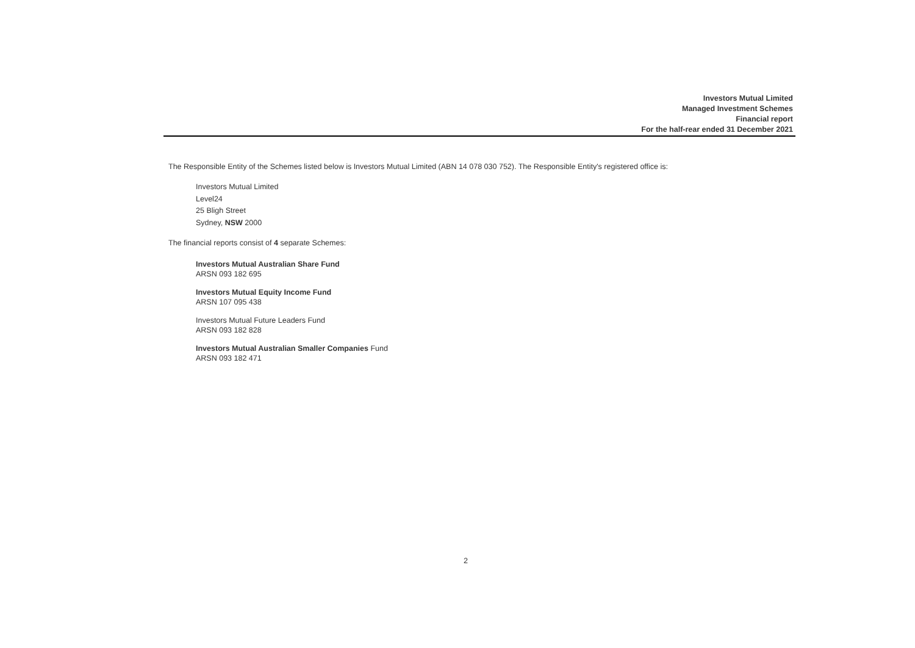Investors Mutual Limited
Managed Investment Schemes
Financial report
For the half-rear ended 31 December 2021
The Responsible Entity of the Schemes listed below is Investors Mutual Limited (ABN 14 078 030 752). The Responsible Entity's registered office is:
Investors Mutual Limited
Level24
25 Bligh Street
Sydney, NSW 2000
The financial reports consist of 4 separate Schemes:
Investors Mutual Australian Share Fund
ARSN 093 182 695
Investors Mutual Equity Income Fund
ARSN 107 095 438
Investors Mutual Future Leaders Fund
ARSN 093 182 828
Investors Mutual Australian Smaller Companies Fund
ARSN 093 182 471
2